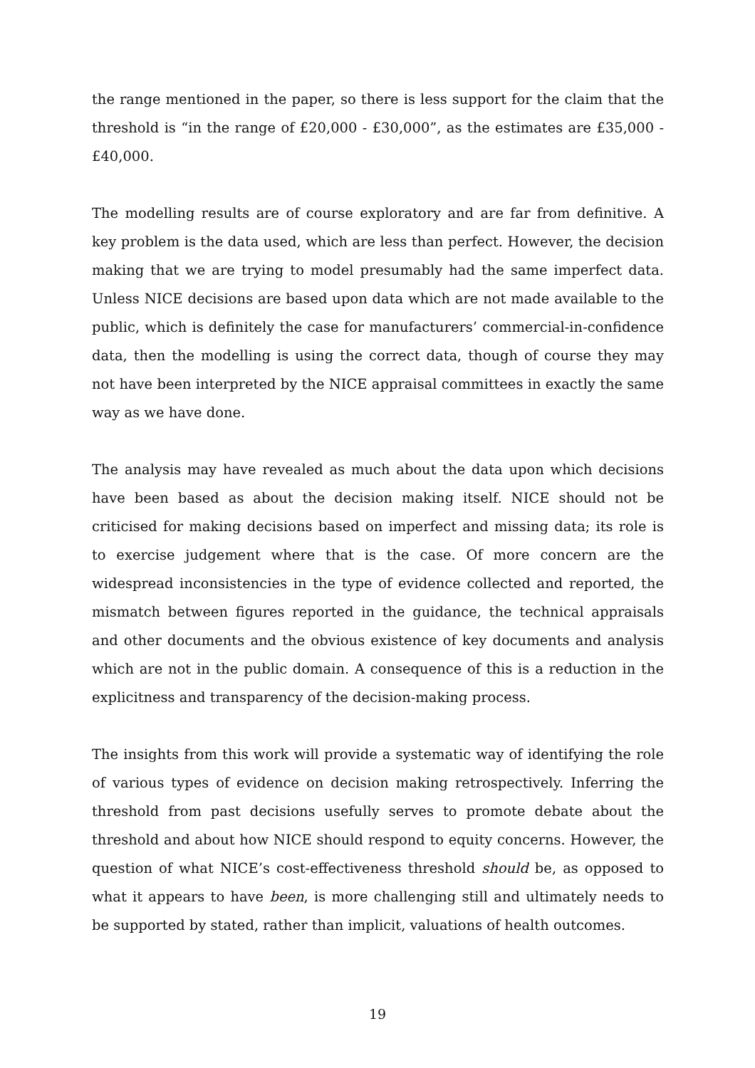the range mentioned in the paper, so there is less support for the claim that the threshold is “in the range of £20,000 - £30,000”, as the estimates are £35,000 - £40,000.
The modelling results are of course exploratory and are far from definitive. A key problem is the data used, which are less than perfect. However, the decision making that we are trying to model presumably had the same imperfect data. Unless NICE decisions are based upon data which are not made available to the public, which is definitely the case for manufacturers’ commercial-in-confidence data, then the modelling is using the correct data, though of course they may not have been interpreted by the NICE appraisal committees in exactly the same way as we have done.
The analysis may have revealed as much about the data upon which decisions have been based as about the decision making itself. NICE should not be criticised for making decisions based on imperfect and missing data; its role is to exercise judgement where that is the case. Of more concern are the widespread inconsistencies in the type of evidence collected and reported, the mismatch between figures reported in the guidance, the technical appraisals and other documents and the obvious existence of key documents and analysis which are not in the public domain. A consequence of this is a reduction in the explicitness and transparency of the decision-making process.
The insights from this work will provide a systematic way of identifying the role of various types of evidence on decision making retrospectively. Inferring the threshold from past decisions usefully serves to promote debate about the threshold and about how NICE should respond to equity concerns. However, the question of what NICE’s cost-effectiveness threshold should be, as opposed to what it appears to have been, is more challenging still and ultimately needs to be supported by stated, rather than implicit, valuations of health outcomes.
19